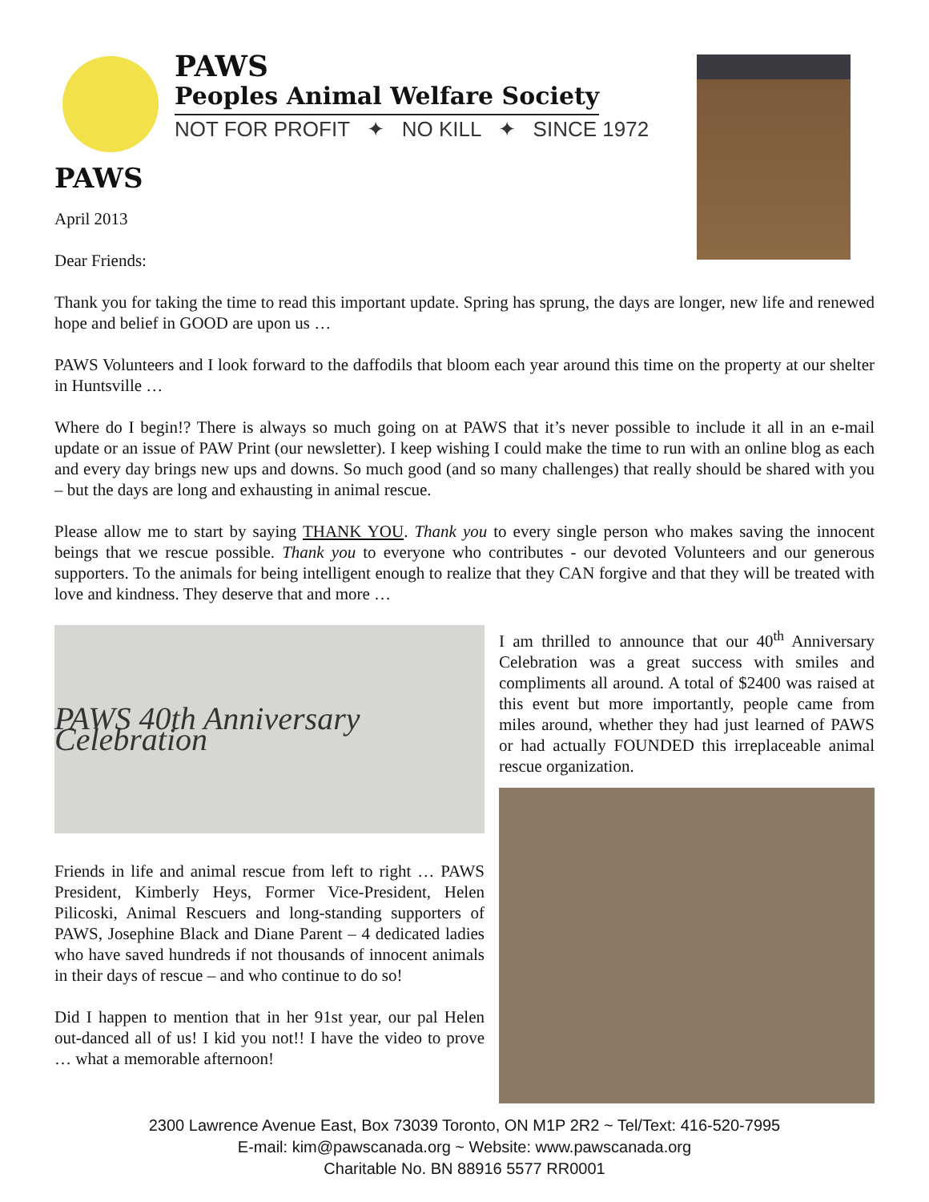PAWS
PAWS
Peoples Animal Welfare Society
NOT FOR PROFIT ✦ NO KILL ✦ SINCE 1972
April 2013
Dear Friends:
Thank you for taking the time to read this important update. Spring has sprung, the days are longer, new life and renewed hope and belief in GOOD are upon us …
PAWS Volunteers and I look forward to the daffodils that bloom each year around this time on the property at our shelter in Huntsville …
Where do I begin!? There is always so much going on at PAWS that it’s never possible to include it all in an e-mail update or an issue of PAW Print (our newsletter). I keep wishing I could make the time to run with an online blog as each and every day brings new ups and downs. So much good (and so many challenges) that really should be shared with you – but the days are long and exhausting in animal rescue.
Please allow me to start by saying THANK YOU. Thank you to every single person who makes saving the innocent beings that we rescue possible. Thank you to everyone who contributes - our devoted Volunteers and our generous supporters. To the animals for being intelligent enough to realize that they CAN forgive and that they will be treated with love and kindness. They deserve that and more …
PAWS 40th Anniversary Celebration
Friends in life and animal rescue from left to right … PAWS President, Kimberly Heys, Former Vice-President, Helen Pilicoski, Animal Rescuers and long-standing supporters of PAWS, Josephine Black and Diane Parent – 4 dedicated ladies who have saved hundreds if not thousands of innocent animals in their days of rescue – and who continue to do so!
Did I happen to mention that in her 91st year, our pal Helen out-danced all of us! I kid you not!! I have the video to prove … what a memorable afternoon!
I am thrilled to announce that our 40<sup>th</sup> Anniversary Celebration was a great success with smiles and compliments all around. A total of $2400 was raised at this event but more importantly, people came from miles around, whether they had just learned of PAWS or had actually FOUNDED this irreplaceable animal rescue organization.
2300 Lawrence Avenue East, Box 73039 Toronto, ON M1P 2R2 ~ Tel/Text: 416-520-7995
E-mail: kim@pawscanada.org ~ Website: www.pawscanada.org
Charitable No. BN 88916 5577 RR0001